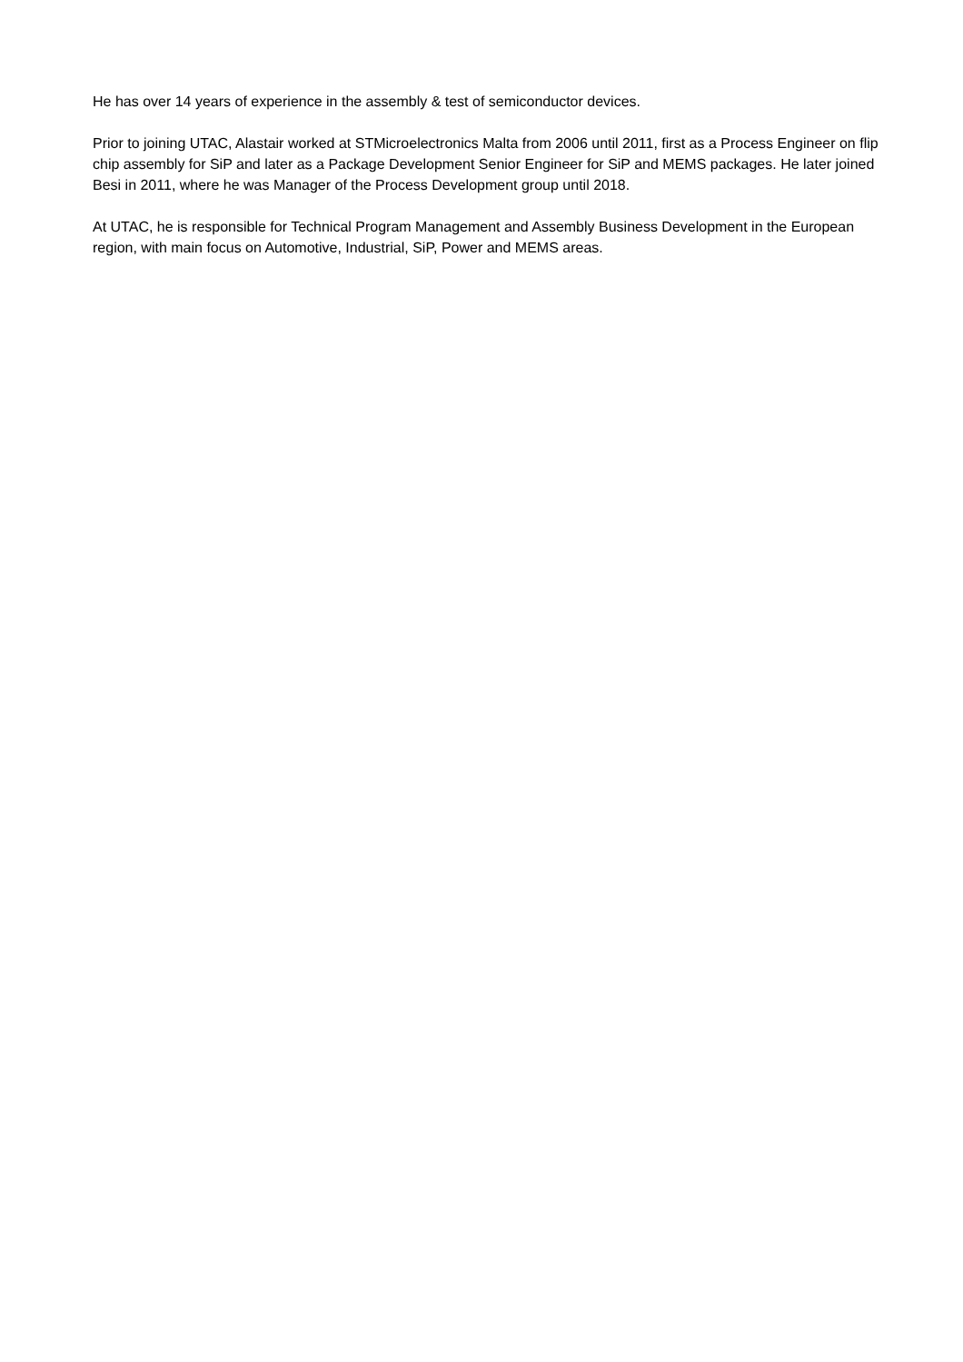He has over 14 years of experience in the assembly & test of semiconductor devices.
Prior to joining UTAC, Alastair worked at STMicroelectronics Malta from 2006 until 2011, first as a Process Engineer on flip chip assembly for SiP and later as a Package Development Senior Engineer for SiP and MEMS packages. He later joined Besi in 2011, where he was Manager of the Process Development group until 2018.
At UTAC, he is responsible for Technical Program Management and Assembly Business Development in the European region, with main focus on Automotive, Industrial, SiP, Power and MEMS areas.